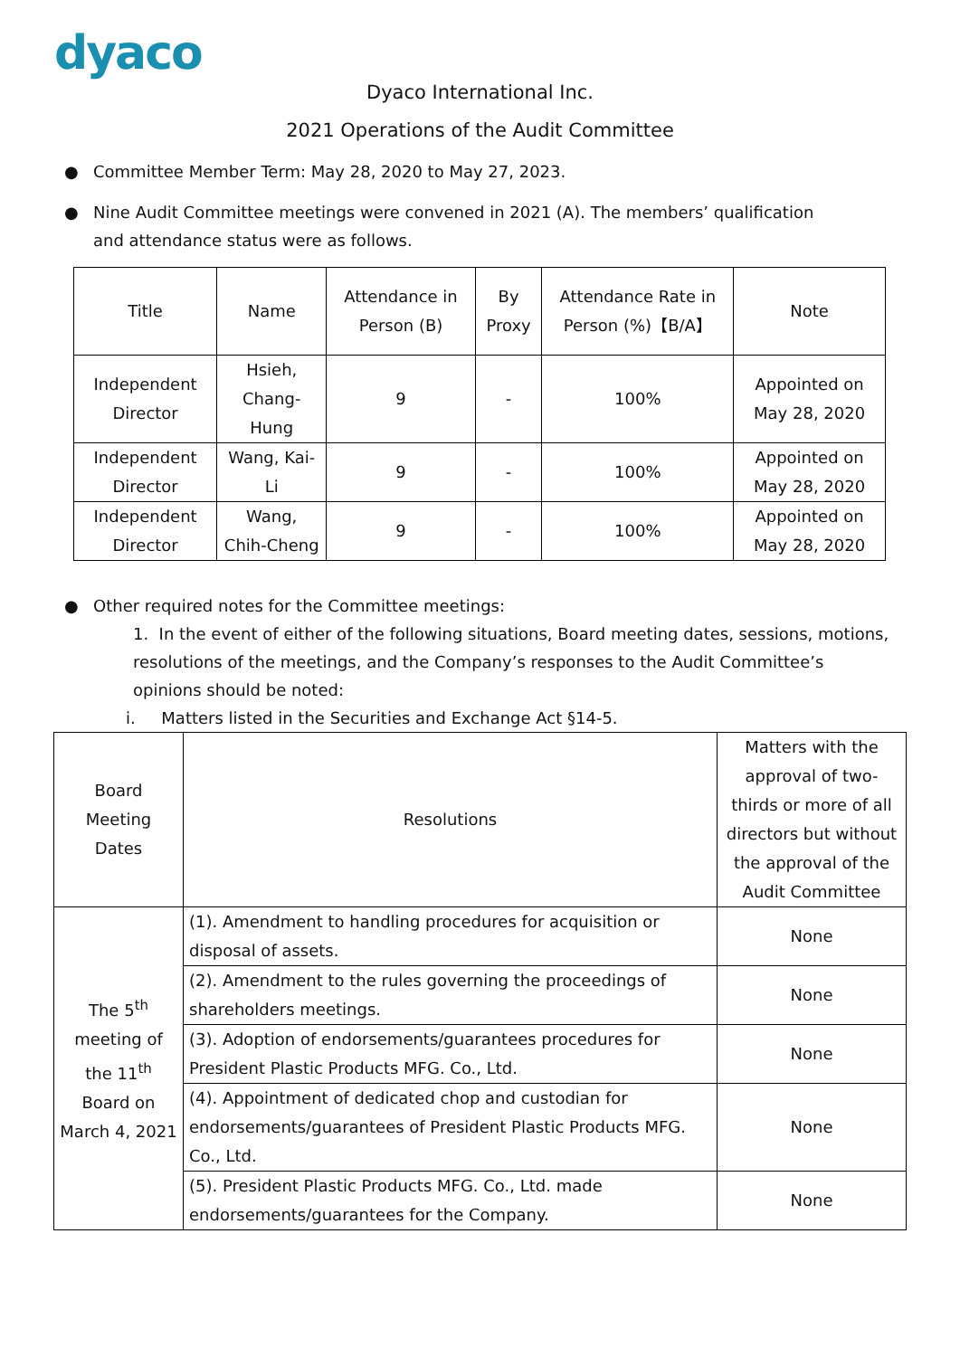dyaco
Dyaco International Inc.
2021 Operations of the Audit Committee
● Committee Member Term: May 28, 2020 to May 27, 2023.
● Nine Audit Committee meetings were convened in 2021 (A). The members’ qualification and attendance status were as follows.
| Title | Name | Attendance in Person (B) | By Proxy | Attendance Rate in Person (%)【B/A】 | Note |
| --- | --- | --- | --- | --- | --- |
| Independent Director | Hsieh, Chang-Hung | 9 | - | 100% | Appointed on May 28, 2020 |
| Independent Director | Wang, Kai-Li | 9 | - | 100% | Appointed on May 28, 2020 |
| Independent Director | Wang, Chih-Cheng | 9 | - | 100% | Appointed on May 28, 2020 |
● Other required notes for the Committee meetings:
1. In the event of either of the following situations, Board meeting dates, sessions, motions, resolutions of the meetings, and the Company’s responses to the Audit Committee’s opinions should be noted:
i. Matters listed in the Securities and Exchange Act §14-5.
| Board Meeting Dates | Resolutions | Matters with the approval of two-thirds or more of all directors but without the approval of the Audit Committee |
| --- | --- | --- |
| The 5<sup>th</sup> meeting of the 11<sup>th</sup> Board on March 4, 2021 | (1). Amendment to handling procedures for acquisition or disposal of assets. | None |
| | (2). Amendment to the rules governing the proceedings of shareholders meetings. | None |
| | (3). Adoption of endorsements/guarantees procedures for President Plastic Products MFG. Co., Ltd. | None |
| | (4). Appointment of dedicated chop and custodian for endorsements/guarantees of President Plastic Products MFG. Co., Ltd. | None |
| | (5). President Plastic Products MFG. Co., Ltd. made endorsements/guarantees for the Company. | None |